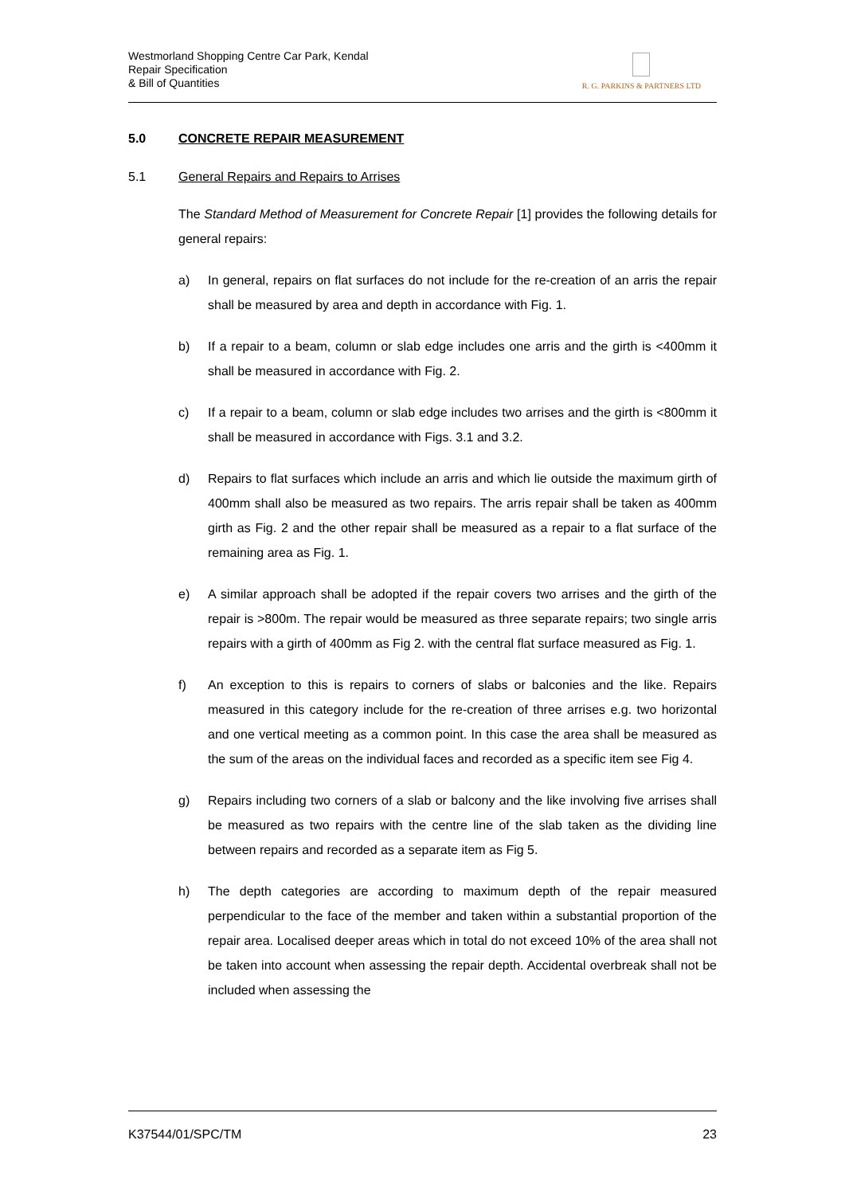Westmorland Shopping Centre Car Park, Kendal
Repair Specification
& Bill of Quantities
R. G. PARKINS & PARTNERS LTD
5.0 CONCRETE REPAIR MEASUREMENT
5.1 General Repairs and Repairs to Arrises
The Standard Method of Measurement for Concrete Repair [1] provides the following details for general repairs:
a) In general, repairs on flat surfaces do not include for the re-creation of an arris the repair shall be measured by area and depth in accordance with Fig. 1.
b) If a repair to a beam, column or slab edge includes one arris and the girth is <400mm it shall be measured in accordance with Fig. 2.
c) If a repair to a beam, column or slab edge includes two arrises and the girth is <800mm it shall be measured in accordance with Figs. 3.1 and 3.2.
d) Repairs to flat surfaces which include an arris and which lie outside the maximum girth of 400mm shall also be measured as two repairs. The arris repair shall be taken as 400mm girth as Fig. 2 and the other repair shall be measured as a repair to a flat surface of the remaining area as Fig. 1.
e) A similar approach shall be adopted if the repair covers two arrises and the girth of the repair is >800m. The repair would be measured as three separate repairs; two single arris repairs with a girth of 400mm as Fig 2. with the central flat surface measured as Fig. 1.
f) An exception to this is repairs to corners of slabs or balconies and the like. Repairs measured in this category include for the re-creation of three arrises e.g. two horizontal and one vertical meeting as a common point. In this case the area shall be measured as the sum of the areas on the individual faces and recorded as a specific item see Fig 4.
g) Repairs including two corners of a slab or balcony and the like involving five arrises shall be measured as two repairs with the centre line of the slab taken as the dividing line between repairs and recorded as a separate item as Fig 5.
h) The depth categories are according to maximum depth of the repair measured perpendicular to the face of the member and taken within a substantial proportion of the repair area. Localised deeper areas which in total do not exceed 10% of the area shall not be taken into account when assessing the repair depth. Accidental overbreak shall not be included when assessing the
K37544/01/SPC/TM 23